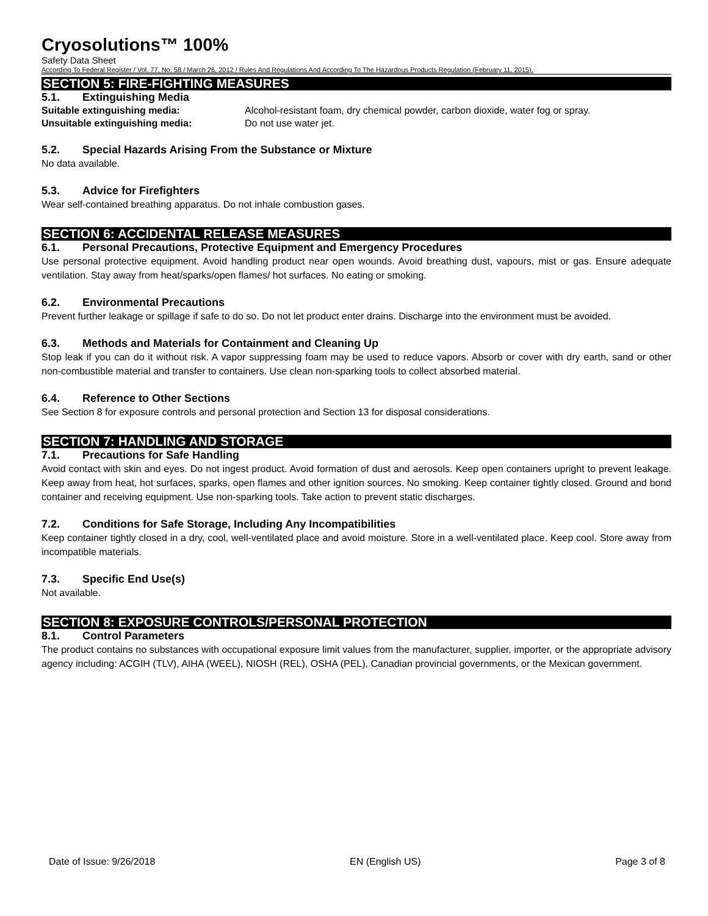Cryosolutions™ 100%
Safety Data Sheet
According To Federal Register / Vol. 77, No. 58 / March 26, 2012 / Rules And Regulations And According To The Hazardous Products Regulation (February 11, 2015).
SECTION 5: FIRE-FIGHTING MEASURES
5.1. Extinguishing Media
Suitable extinguishing media: Alcohol-resistant foam, dry chemical powder, carbon dioxide, water fog or spray.
Unsuitable extinguishing media: Do not use water jet.
5.2. Special Hazards Arising From the Substance or Mixture
No data available.
5.3. Advice for Firefighters
Wear self-contained breathing apparatus. Do not inhale combustion gases.
SECTION 6: ACCIDENTAL RELEASE MEASURES
6.1. Personal Precautions, Protective Equipment and Emergency Procedures
Use personal protective equipment. Avoid handling product near open wounds. Avoid breathing dust, vapours, mist or gas. Ensure adequate ventilation. Stay away from heat/sparks/open flames/ hot surfaces. No eating or smoking.
6.2. Environmental Precautions
Prevent further leakage or spillage if safe to do so. Do not let product enter drains. Discharge into the environment must be avoided.
6.3. Methods and Materials for Containment and Cleaning Up
Stop leak if you can do it without risk. A vapor suppressing foam may be used to reduce vapors. Absorb or cover with dry earth, sand or other non-combustible material and transfer to containers. Use clean non-sparking tools to collect absorbed material.
6.4. Reference to Other Sections
See Section 8 for exposure controls and personal protection and Section 13 for disposal considerations.
SECTION 7: HANDLING AND STORAGE
7.1. Precautions for Safe Handling
Avoid contact with skin and eyes. Do not ingest product. Avoid formation of dust and aerosols. Keep open containers upright to prevent leakage. Keep away from heat, hot surfaces, sparks, open flames and other ignition sources. No smoking. Keep container tightly closed. Ground and bond container and receiving equipment. Use non-sparking tools. Take action to prevent static discharges.
7.2. Conditions for Safe Storage, Including Any Incompatibilities
Keep container tightly closed in a dry, cool, well-ventilated place and avoid moisture. Store in a well-ventilated place. Keep cool. Store away from incompatible materials.
7.3. Specific End Use(s)
Not available.
SECTION 8: EXPOSURE CONTROLS/PERSONAL PROTECTION
8.1. Control Parameters
The product contains no substances with occupational exposure limit values from the manufacturer, supplier, importer, or the appropriate advisory agency including: ACGIH (TLV), AIHA (WEEL), NIOSH (REL), OSHA (PEL), Canadian provincial governments, or the Mexican government.
Date of Issue: 9/26/2018 EN (English US) Page 3 of 8